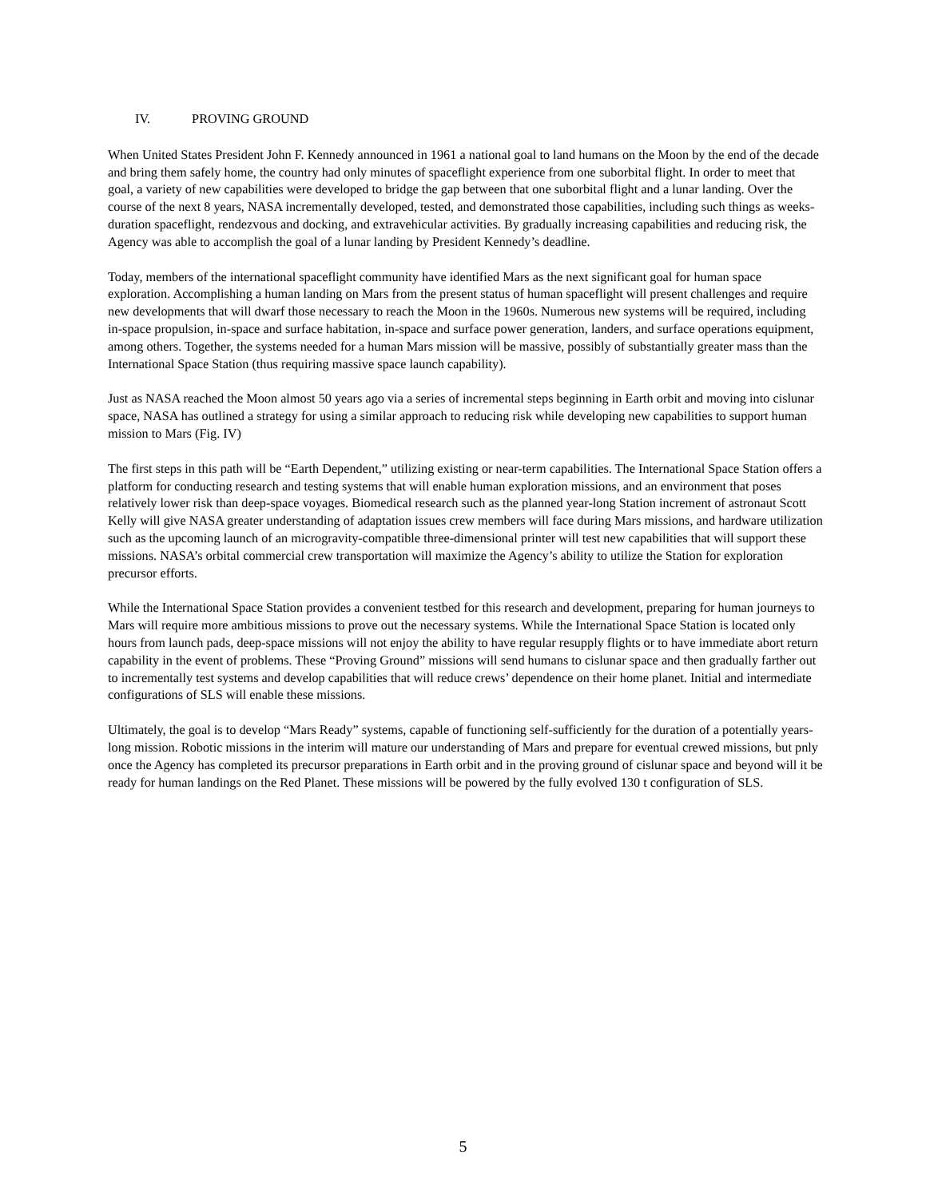IV. PROVING GROUND
When United States President John F. Kennedy announced in 1961 a national goal to land humans on the Moon by the end of the decade and bring them safely home, the country had only minutes of spaceflight experience from one suborbital flight. In order to meet that goal, a variety of new capabilities were developed to bridge the gap between that one suborbital flight and a lunar landing. Over the course of the next 8 years, NASA incrementally developed, tested, and demonstrated those capabilities, including such things as weeks-duration spaceflight, rendezvous and docking, and extravehicular activities. By gradually increasing capabilities and reducing risk, the Agency was able to accomplish the goal of a lunar landing by President Kennedy’s deadline.
Today, members of the international spaceflight community have identified Mars as the next significant goal for human space exploration. Accomplishing a human landing on Mars from the present status of human spaceflight will present challenges and require new developments that will dwarf those necessary to reach the Moon in the 1960s. Numerous new systems will be required, including in-space propulsion, in-space and surface habitation, in-space and surface power generation, landers, and surface operations equipment, among others. Together, the systems needed for a human Mars mission will be massive, possibly of substantially greater mass than the International Space Station (thus requiring massive space launch capability).
Just as NASA reached the Moon almost 50 years ago via a series of incremental steps beginning in Earth orbit and moving into cislunar space, NASA has outlined a strategy for using a similar approach to reducing risk while developing new capabilities to support human mission to Mars (Fig. IV)
The first steps in this path will be “Earth Dependent,” utilizing existing or near-term capabilities. The International Space Station offers a platform for conducting research and testing systems that will enable human exploration missions, and an environment that poses relatively lower risk than deep-space voyages. Biomedical research such as the planned year-long Station increment of astronaut Scott Kelly will give NASA greater understanding of adaptation issues crew members will face during Mars missions, and hardware utilization such as the upcoming launch of an microgravity-compatible three-dimensional printer will test new capabilities that will support these missions. NASA’s orbital commercial crew transportation will maximize the Agency’s ability to utilize the Station for exploration precursor efforts.
While the International Space Station provides a convenient testbed for this research and development, preparing for human journeys to Mars will require more ambitious missions to prove out the necessary systems. While the International Space Station is located only hours from launch pads, deep-space missions will not enjoy the ability to have regular resupply flights or to have immediate abort return capability in the event of problems. These “Proving Ground” missions will send humans to cislunar space and then gradually farther out to incrementally test systems and develop capabilities that will reduce crews’ dependence on their home planet. Initial and intermediate configurations of SLS will enable these missions.
Ultimately, the goal is to develop “Mars Ready” systems, capable of functioning self-sufficiently for the duration of a potentially years-long mission. Robotic missions in the interim will mature our understanding of Mars and prepare for eventual crewed missions, but pnly once the Agency has completed its precursor preparations in Earth orbit and in the proving ground of cislunar space and beyond will it be ready for human landings on the Red Planet. These missions will be powered by the fully evolved 130 t configuration of SLS.
5